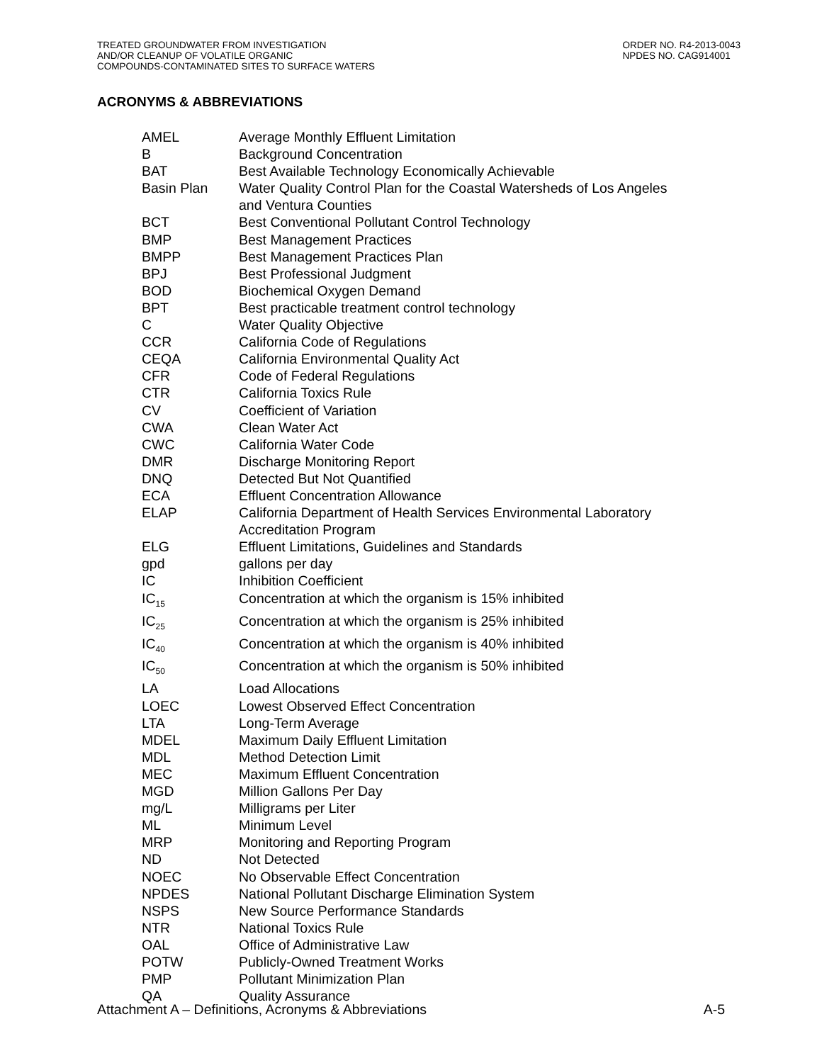TREATED GROUNDWATER FROM INVESTIGATION
AND/OR CLEANUP OF VOLATILE ORGANIC
COMPOUNDS-CONTAMINATED SITES TO SURFACE WATERS
ORDER NO. R4-2013-0043
NPDES NO. CAG914001
ACRONYMS & ABBREVIATIONS
| AMEL | Average Monthly Effluent Limitation |
| B | Background Concentration |
| BAT | Best Available Technology Economically Achievable |
| Basin Plan | Water Quality Control Plan for the Coastal Watersheds of Los Angeles and Ventura Counties |
| BCT | Best Conventional Pollutant Control Technology |
| BMP | Best Management Practices |
| BMPP | Best Management Practices Plan |
| BPJ | Best Professional Judgment |
| BOD | Biochemical Oxygen Demand |
| BPT | Best practicable treatment control technology |
| C | Water Quality Objective |
| CCR | California Code of Regulations |
| CEQA | California Environmental Quality Act |
| CFR | Code of Federal Regulations |
| CTR | California Toxics Rule |
| CV | Coefficient of Variation |
| CWA | Clean Water Act |
| CWC | California Water Code |
| DMR | Discharge Monitoring Report |
| DNQ | Detected But Not Quantified |
| ECA | Effluent Concentration Allowance |
| ELAP | California Department of Health Services Environmental Laboratory Accreditation Program |
| ELG | Effluent Limitations, Guidelines and Standards |
| gpd | gallons per day |
| IC | Inhibition Coefficient |
| IC<sub>15</sub> | Concentration at which the organism is 15% inhibited |
| IC<sub>25</sub> | Concentration at which the organism is 25% inhibited |
| IC<sub>40</sub> | Concentration at which the organism is 40% inhibited |
| IC<sub>50</sub> | Concentration at which the organism is 50% inhibited |
| LA | Load Allocations |
| LOEC | Lowest Observed Effect Concentration |
| LTA | Long-Term Average |
| MDEL | Maximum Daily Effluent Limitation |
| MDL | Method Detection Limit |
| MEC | Maximum Effluent Concentration |
| MGD | Million Gallons Per Day |
| mg/L | Milligrams per Liter |
| ML | Minimum Level |
| MRP | Monitoring and Reporting Program |
| ND | Not Detected |
| NOEC | No Observable Effect Concentration |
| NPDES | National Pollutant Discharge Elimination System |
| NSPS | New Source Performance Standards |
| NTR | National Toxics Rule |
| OAL | Office of Administrative Law |
| POTW | Publicly-Owned Treatment Works |
| PMP | Pollutant Minimization Plan |
| QA | Quality Assurance |
Attachment A – Definitions, Acronyms & Abbreviations A-5